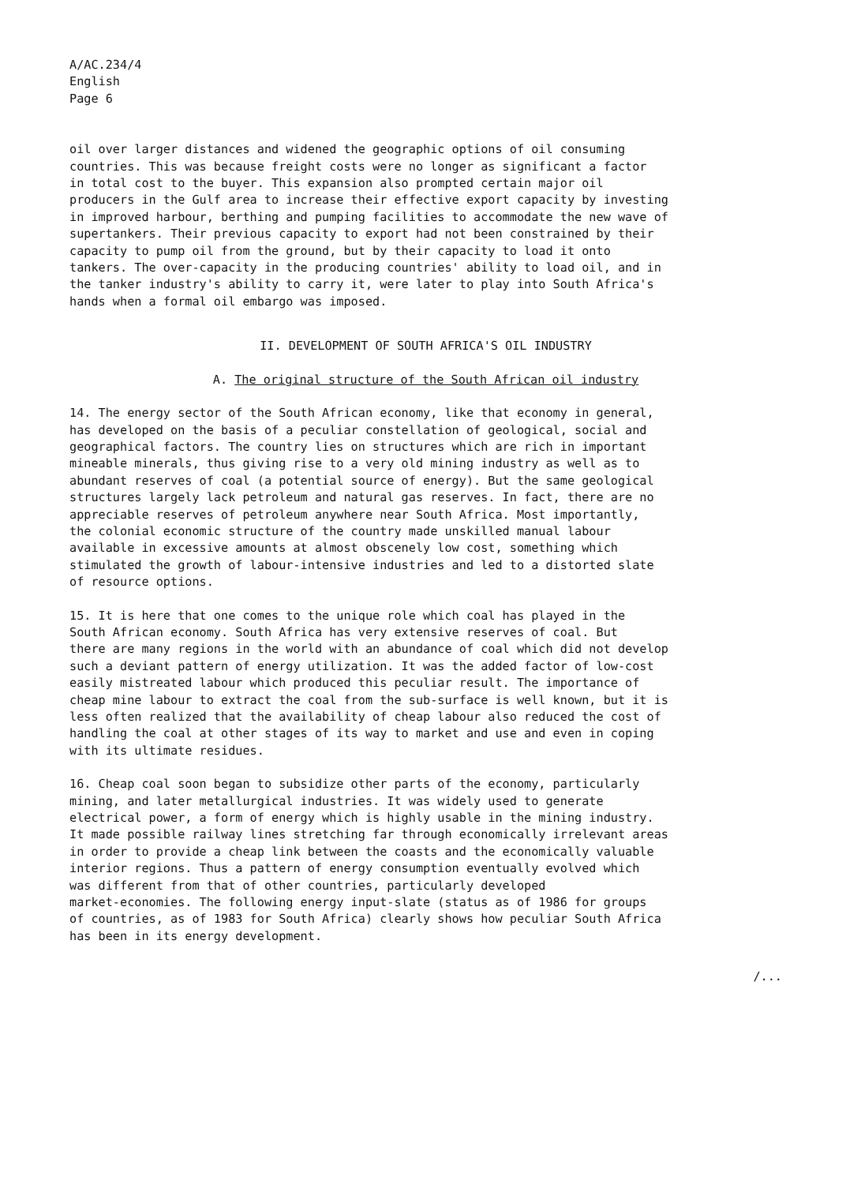A/AC.234/4 English Page 6
oil over larger distances and widened the geographic options of oil consuming countries. This was because freight costs were no longer as significant a factor in total cost to the buyer. This expansion also prompted certain major oil producers in the Gulf area to increase their effective export capacity by investing in improved harbour, berthing and pumping facilities to accommodate the new wave of supertankers. Their previous capacity to export had not been constrained by their capacity to pump oil from the ground, but by their capacity to load it onto tankers. The over-capacity in the producing countries' ability to load oil, and in the tanker industry's ability to carry it, were later to play into South Africa's hands when a formal oil embargo was imposed.
II. DEVELOPMENT OF SOUTH AFRICA'S OIL INDUSTRY
A. The original structure of the South African oil industry
14. The energy sector of the South African economy, like that economy in general, has developed on the basis of a peculiar constellation of geological, social and geographical factors. The country lies on structures which are rich in important mineable minerals, thus giving rise to a very old mining industry as well as to abundant reserves of coal (a potential source of energy). But the same geological structures largely lack petroleum and natural gas reserves. In fact, there are no appreciable reserves of petroleum anywhere near South Africa. Most importantly, the colonial economic structure of the country made unskilled manual labour available in excessive amounts at almost obscenely low cost, something which stimulated the growth of labour-intensive industries and led to a distorted slate of resource options.
15. It is here that one comes to the unique role which coal has played in the South African economy. South Africa has very extensive reserves of coal. But there are many regions in the world with an abundance of coal which did not develop such a deviant pattern of energy utilization. It was the added factor of low-cost easily mistreated labour which produced this peculiar result. The importance of cheap mine labour to extract the coal from the sub-surface is well known, but it is less often realized that the availability of cheap labour also reduced the cost of handling the coal at other stages of its way to market and use and even in coping with its ultimate residues.
16. Cheap coal soon began to subsidize other parts of the economy, particularly mining, and later metallurgical industries. It was widely used to generate electrical power, a form of energy which is highly usable in the mining industry. It made possible railway lines stretching far through economically irrelevant areas in order to provide a cheap link between the coasts and the economically valuable interior regions. Thus a pattern of energy consumption eventually evolved which was different from that of other countries, particularly developed market-economies. The following energy input-slate (status as of 1986 for groups of countries, as of 1983 for South Africa) clearly shows how peculiar South Africa has been in its energy development.
/...